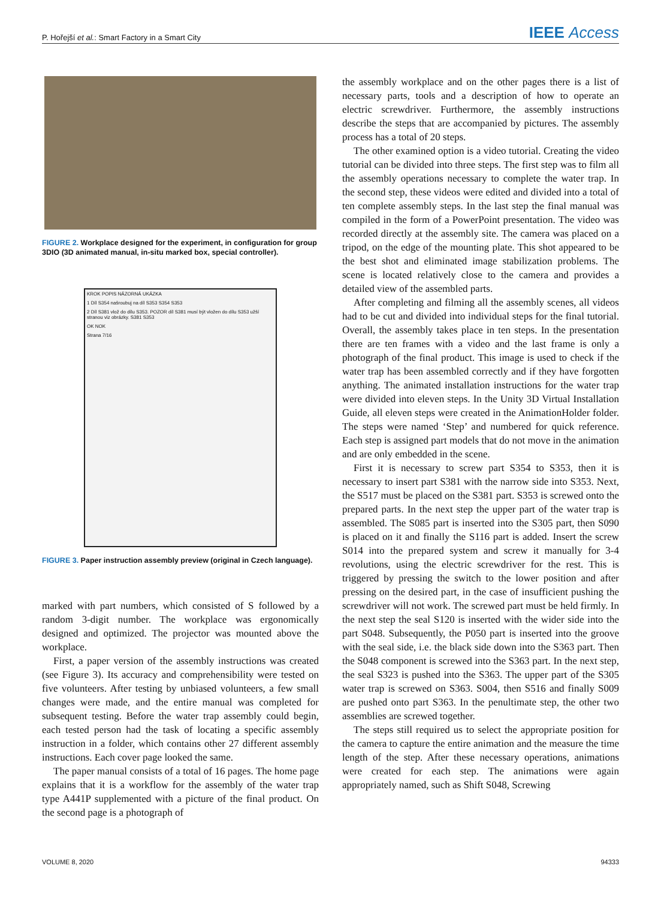P. Hořejší et al.: Smart Factory in a Smart City IEEE Access
FIGURE 2. Workplace designed for the experiment, in configuration for group 3DIO (3D animated manual, in-situ marked box, special controller).
KROK POPIS NÁZORNÁ UKÁZKA
1 Díl S354 našroubuj na díl S353 S354 S353
2 Díl S381 vlož do dílu S353. POZOR díl S381 musí být vložen do dílu S353 užší stranou viz obrázky. S381 S353
OK NOK
Strana 7/16
FIGURE 3. Paper instruction assembly preview (original in Czech language).
marked with part numbers, which consisted of S followed by a random 3-digit number. The workplace was ergonomically designed and optimized. The projector was mounted above the workplace.
First, a paper version of the assembly instructions was created (see Figure 3). Its accuracy and comprehensibility were tested on five volunteers. After testing by unbiased volunteers, a few small changes were made, and the entire manual was completed for subsequent testing. Before the water trap assembly could begin, each tested person had the task of locating a specific assembly instruction in a folder, which contains other 27 different assembly instructions. Each cover page looked the same.
The paper manual consists of a total of 16 pages. The home page explains that it is a workflow for the assembly of the water trap type A441P supplemented with a picture of the final product. On the second page is a photograph of
the assembly workplace and on the other pages there is a list of necessary parts, tools and a description of how to operate an electric screwdriver. Furthermore, the assembly instructions describe the steps that are accompanied by pictures. The assembly process has a total of 20 steps.
The other examined option is a video tutorial. Creating the video tutorial can be divided into three steps. The first step was to film all the assembly operations necessary to complete the water trap. In the second step, these videos were edited and divided into a total of ten complete assembly steps. In the last step the final manual was compiled in the form of a PowerPoint presentation. The video was recorded directly at the assembly site. The camera was placed on a tripod, on the edge of the mounting plate. This shot appeared to be the best shot and eliminated image stabilization problems. The scene is located relatively close to the camera and provides a detailed view of the assembled parts.
After completing and filming all the assembly scenes, all videos had to be cut and divided into individual steps for the final tutorial. Overall, the assembly takes place in ten steps. In the presentation there are ten frames with a video and the last frame is only a photograph of the final product. This image is used to check if the water trap has been assembled correctly and if they have forgotten anything. The animated installation instructions for the water trap were divided into eleven steps. In the Unity 3D Virtual Installation Guide, all eleven steps were created in the AnimationHolder folder. The steps were named ‘Step’ and numbered for quick reference. Each step is assigned part models that do not move in the animation and are only embedded in the scene.
First it is necessary to screw part S354 to S353, then it is necessary to insert part S381 with the narrow side into S353. Next, the S517 must be placed on the S381 part. S353 is screwed onto the prepared parts. In the next step the upper part of the water trap is assembled. The S085 part is inserted into the S305 part, then S090 is placed on it and finally the S116 part is added. Insert the screw S014 into the prepared system and screw it manually for 3-4 revolutions, using the electric screwdriver for the rest. This is triggered by pressing the switch to the lower position and after pressing on the desired part, in the case of insufficient pushing the screwdriver will not work. The screwed part must be held firmly. In the next step the seal S120 is inserted with the wider side into the part S048. Subsequently, the P050 part is inserted into the groove with the seal side, i.e. the black side down into the S363 part. Then the S048 component is screwed into the S363 part. In the next step, the seal S323 is pushed into the S363. The upper part of the S305 water trap is screwed on S363. S004, then S516 and finally S009 are pushed onto part S363. In the penultimate step, the other two assemblies are screwed together.
The steps still required us to select the appropriate position for the camera to capture the entire animation and the measure the time length of the step. After these necessary operations, animations were created for each step. The animations were again appropriately named, such as Shift S048, Screwing
VOLUME 8, 2020 94333